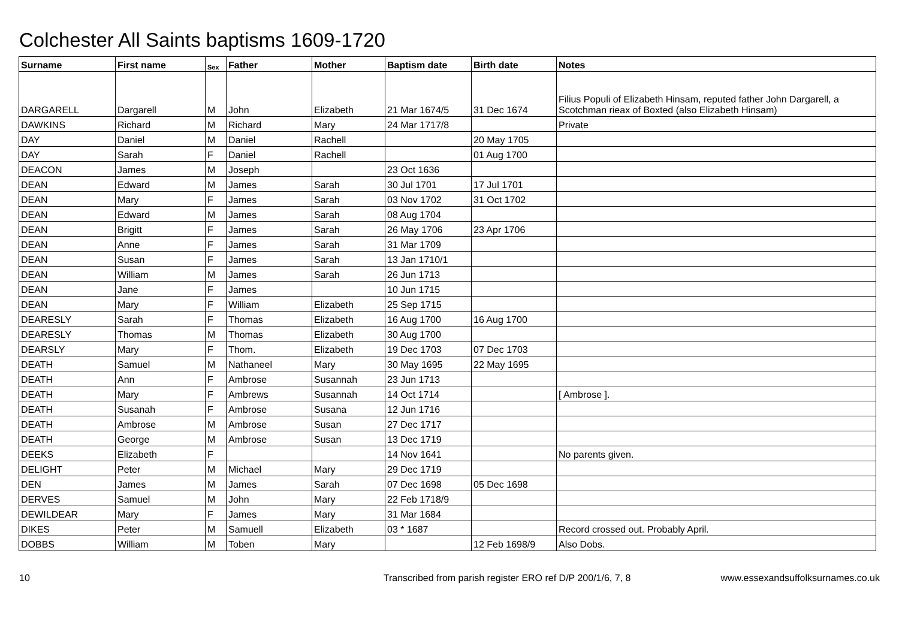Colchester All Saints baptisms 1609-1720
| Surname | First name | Sex | Father | Mother | Baptism date | Birth date | Notes |
| --- | --- | --- | --- | --- | --- | --- | --- |
| DARGARELL | Dargarell | M | John | Elizabeth | 21 Mar 1674/5 | 31 Dec 1674 | Filius Populi of Elizabeth Hinsam, reputed father John Dargarell, a Scotchman rieax of Boxted (also Elizabeth Hinsam) |
| DAWKINS | Richard | M | Richard | Mary | 24 Mar 1717/8 | | Private |
| DAY | Daniel | M | Daniel | Rachell | | 20 May 1705 | |
| DAY | Sarah | F | Daniel | Rachell | | 01 Aug 1700 | |
| DEACON | James | M | Joseph | | 23 Oct 1636 | | |
| DEAN | Edward | M | James | Sarah | 30 Jul 1701 | 17 Jul 1701 | |
| DEAN | Mary | F | James | Sarah | 03 Nov 1702 | 31 Oct 1702 | |
| DEAN | Edward | M | James | Sarah | 08 Aug 1704 | | |
| DEAN | Brigitt | F | James | Sarah | 26 May 1706 | 23 Apr 1706 | |
| DEAN | Anne | F | James | Sarah | 31 Mar 1709 | | |
| DEAN | Susan | F | James | Sarah | 13 Jan 1710/1 | | |
| DEAN | William | M | James | Sarah | 26 Jun 1713 | | |
| DEAN | Jane | F | James | | 10 Jun 1715 | | |
| DEAN | Mary | F | William | Elizabeth | 25 Sep 1715 | | |
| DEARESLY | Sarah | F | Thomas | Elizabeth | 16 Aug 1700 | 16 Aug 1700 | |
| DEARESLY | Thomas | M | Thomas | Elizabeth | 30 Aug 1700 | | |
| DEARSLY | Mary | F | Thom. | Elizabeth | 19 Dec 1703 | 07 Dec 1703 | |
| DEATH | Samuel | M | Nathaneel | Mary | 30 May 1695 | 22 May 1695 | |
| DEATH | Ann | F | Ambrose | Susannah | 23 Jun 1713 | | |
| DEATH | Mary | F | Ambrews | Susannah | 14 Oct 1714 | | [ Ambrose ]. |
| DEATH | Susanah | F | Ambrose | Susana | 12 Jun 1716 | | |
| DEATH | Ambrose | M | Ambrose | Susan | 27 Dec 1717 | | |
| DEATH | George | M | Ambrose | Susan | 13 Dec 1719 | | |
| DEEKS | Elizabeth | F | | | 14 Nov 1641 | | No parents given. |
| DELIGHT | Peter | M | Michael | Mary | 29 Dec 1719 | | |
| DEN | James | M | James | Sarah | 07 Dec 1698 | 05 Dec 1698 | |
| DERVES | Samuel | M | John | Mary | 22 Feb 1718/9 | | |
| DEWILDEAR | Mary | F | James | Mary | 31 Mar 1684 | | |
| DIKES | Peter | M | Samuell | Elizabeth | 03 * 1687 | | Record crossed out. Probably April. |
| DOBBS | William | M | Toben | Mary | | 12 Feb 1698/9 | Also Dobs. |
10 Transcribed from parish register ERO ref D/P 200/1/6, 7, 8 www.essexandsuffolksurnames.co.uk